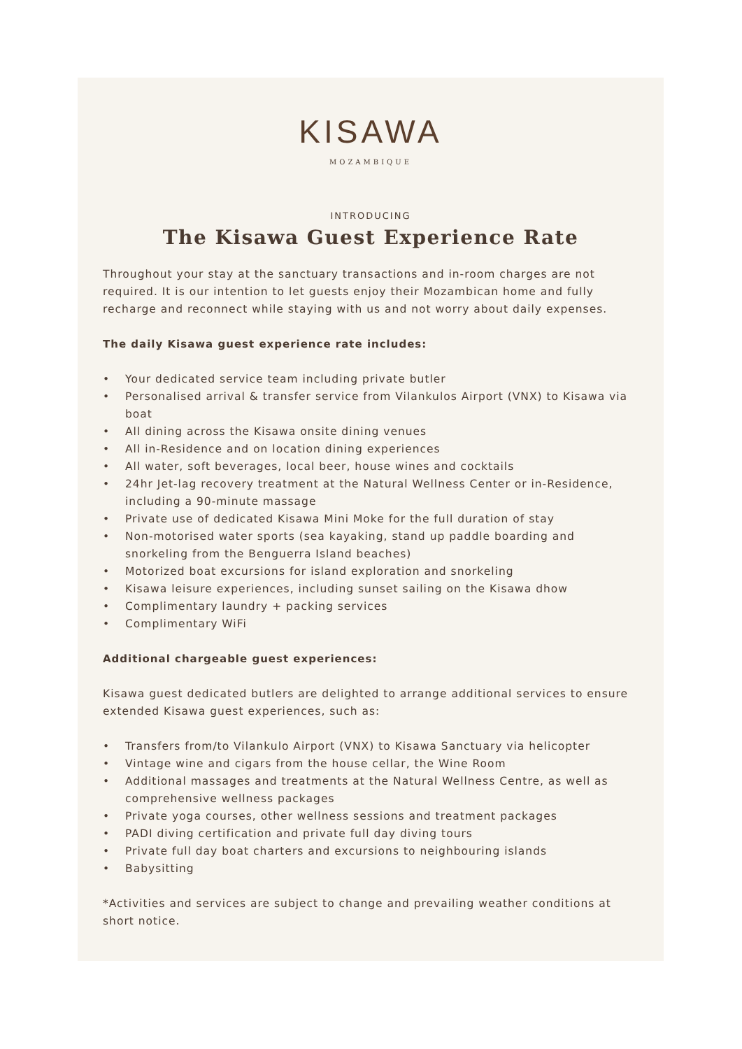KISAWA
MOZAMBIQUE
INTRODUCING
The Kisawa Guest Experience Rate
Throughout your stay at the sanctuary transactions and in-room charges are not required. It is our intention to let guests enjoy their Mozambican home and fully recharge and reconnect while staying with us and not worry about daily expenses.
The daily Kisawa guest experience rate includes:
• Your dedicated service team including private butler
• Personalised arrival & transfer service from Vilankulos Airport (VNX) to Kisawa via boat
• All dining across the Kisawa onsite dining venues
• All in-Residence and on location dining experiences
• All water, soft beverages, local beer, house wines and cocktails
• 24hr Jet-lag recovery treatment at the Natural Wellness Center or in-Residence, including a 90-minute massage
• Private use of dedicated Kisawa Mini Moke for the full duration of stay
• Non-motorised water sports (sea kayaking, stand up paddle boarding and snorkeling from the Benguerra Island beaches)
• Motorized boat excursions for island exploration and snorkeling
• Kisawa leisure experiences, including sunset sailing on the Kisawa dhow
• Complimentary laundry + packing services
• Complimentary WiFi
Additional chargeable guest experiences:
Kisawa guest dedicated butlers are delighted to arrange additional services to ensure extended Kisawa guest experiences, such as:
• Transfers from/to Vilankulo Airport (VNX) to Kisawa Sanctuary via helicopter
• Vintage wine and cigars from the house cellar, the Wine Room
• Additional massages and treatments at the Natural Wellness Centre, as well as comprehensive wellness packages
• Private yoga courses, other wellness sessions and treatment packages
• PADI diving certification and private full day diving tours
• Private full day boat charters and excursions to neighbouring islands
• Babysitting
*Activities and services are subject to change and prevailing weather conditions at short notice.